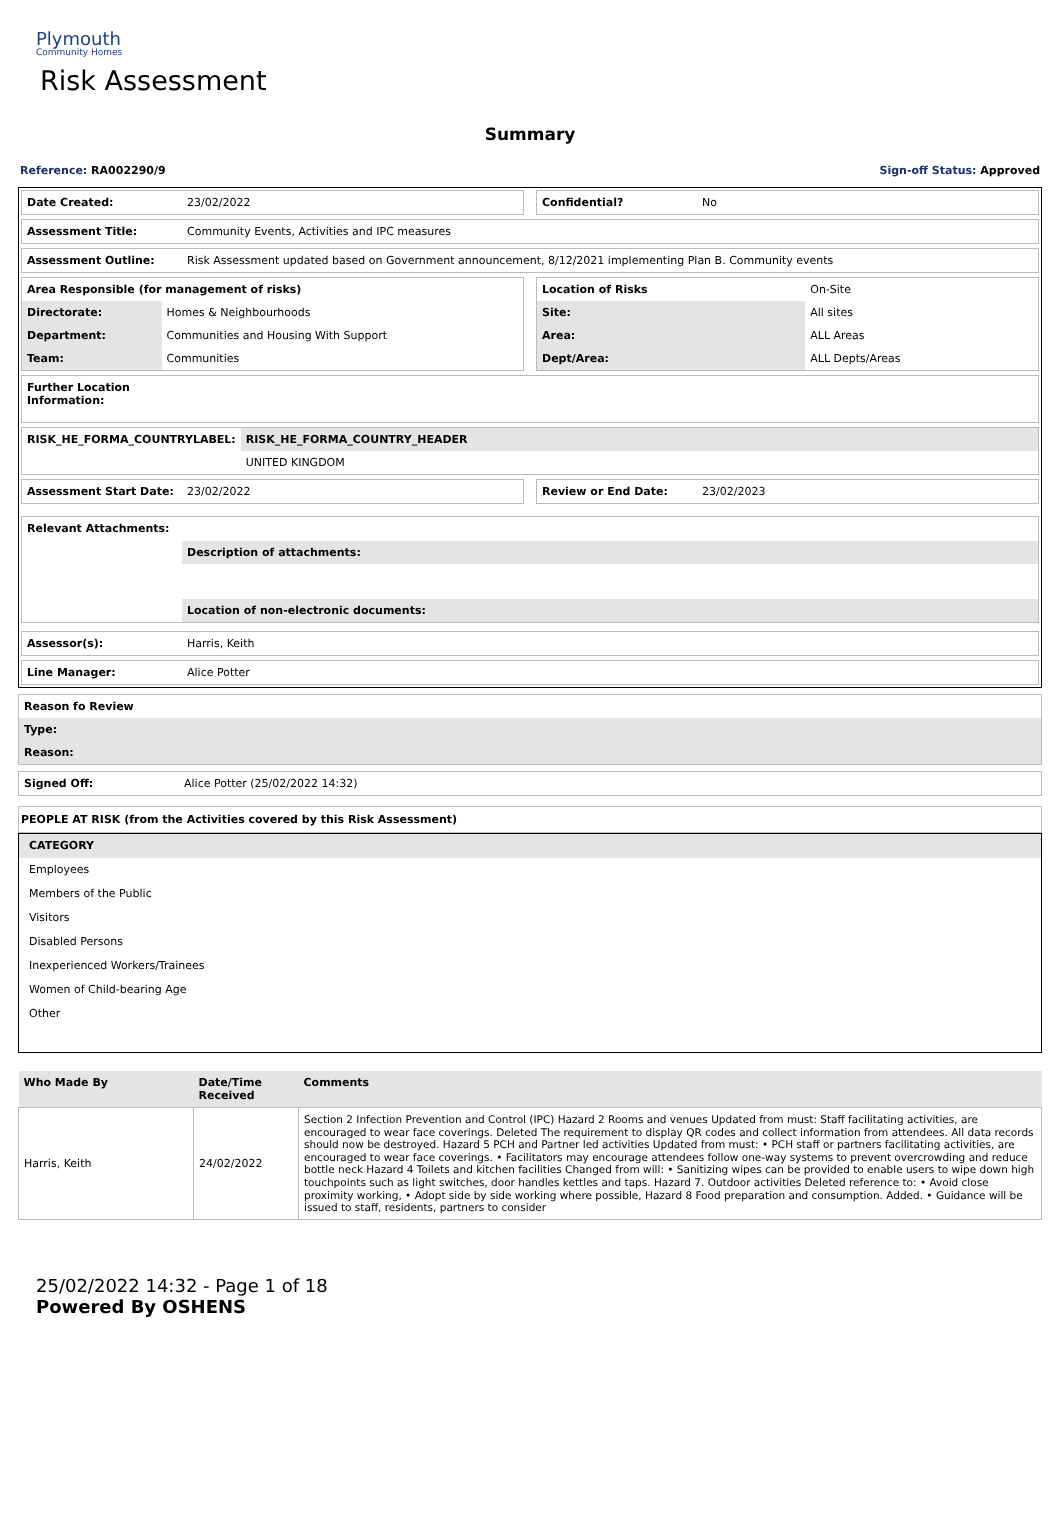Plymouth
Community Homes
Risk Assessment
Summary
Reference: RA002290/9 Sign-off Status: Approved
| Date Created: | 23/02/2022 |
| Confidential? | No |
| Assessment Title: | Community Events, Activities and IPC measures |
| Assessment Outline: | Risk Assessment updated based on Government announcement, 8/12/2021 implementing Plan B. Community events |
| Area Responsible (for management of risks) | |
| --- | --- |
| Directorate: | Homes & Neighbourhoods |
| Department: | Communities and Housing With Support |
| Team: | Communities |
| Location of Risks | On-Site |
| Site: | All sites |
| Area: | ALL Areas |
| Dept/Area: | ALL Depts/Areas |
| Further Location Information: | |
| RISK_HE_FORMA_COUNTRYLABEL: | RISK_HE_FORMA_COUNTRY_HEADER |
| | UNITED KINGDOM |
| Assessment Start Date: | 23/02/2022 |
| Review or End Date: | 23/02/2023 |
| Relevant Attachments: | |
| | Description of attachments: |
| | Location of non-electronic documents: |
| Assessor(s): | Harris, Keith |
| Line Manager: | Alice Potter |
| Reason fo Review |
| --- |
| Type: |
| Reason: |
| Signed Off: | Alice Potter (25/02/2022 14:32) |
PEOPLE AT RISK (from the Activities covered by this Risk Assessment)
| CATEGORY |
| --- |
| Employees |
| Members of the Public |
| Visitors |
| Disabled Persons |
| Inexperienced Workers/Trainees |
| Women of Child-bearing Age |
| Other |
| Who Made By | Date/Time Received | Comments |
| --- | --- | --- |
| Harris, Keith | 24/02/2022 | Section 2 Infection Prevention and Control (IPC) Hazard 2 Rooms and venues Updated from must: Staff facilitating activities, are encouraged to wear face coverings. Deleted The requirement to display QR codes and collect information from attendees. All data records should now be destroyed. Hazard 5 PCH and Partner led activities Updated from must: • PCH staff or partners facilitating activities, are encouraged to wear face coverings. • Facilitators may encourage attendees follow one-way systems to prevent overcrowding and reduce bottle neck Hazard 4 Toilets and kitchen facilities Changed from will: • Sanitizing wipes can be provided to enable users to wipe down high touchpoints such as light switches, door handles kettles and taps. Hazard 7. Outdoor activities Deleted reference to: • Avoid close proximity working, • Adopt side by side working where possible, Hazard 8 Food preparation and consumption. Added. • Guidance will be issued to staff, residents, partners to consider |
25/02/2022 14:32 - Page 1 of 18
Powered By OSHENS